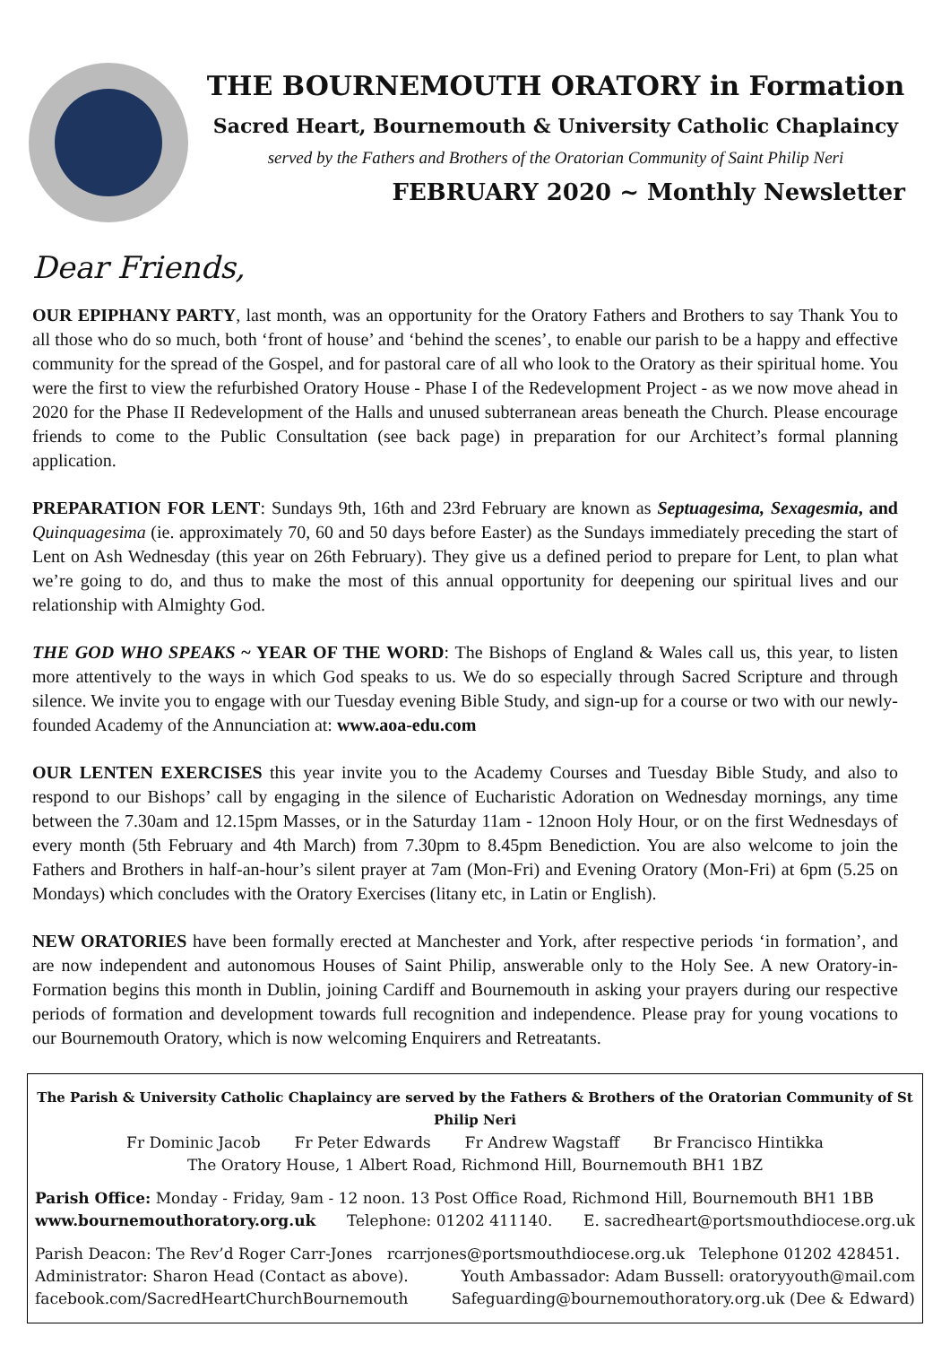THE BOURNEMOUTH ORATORY in Formation
Sacred Heart, Bournemouth & University Catholic Chaplaincy
served by the Fathers and Brothers of the Oratorian Community of Saint Philip Neri
FEBRUARY 2020 ~ Monthly Newsletter
Dear Friends,
OUR EPIPHANY PARTY, last month, was an opportunity for the Oratory Fathers and Brothers to say Thank You to all those who do so much, both ‘front of house’ and ‘behind the scenes’, to enable our parish to be a happy and effective community for the spread of the Gospel, and for pastoral care of all who look to the Oratory as their spiritual home. You were the first to view the refurbished Oratory House - Phase I of the Redevelopment Project - as we now move ahead in 2020 for the Phase II Redevelopment of the Halls and unused subterranean areas beneath the Church. Please encourage friends to come to the Public Consultation (see back page) in preparation for our Architect’s formal planning application.
PREPARATION FOR LENT: Sundays 9th, 16th and 23rd February are known as Septuagesima, Sexagesmia, and Quinquagesima (ie. approximately 70, 60 and 50 days before Easter) as the Sundays immediately preceding the start of Lent on Ash Wednesday (this year on 26th February). They give us a defined period to prepare for Lent, to plan what we’re going to do, and thus to make the most of this annual opportunity for deepening our spiritual lives and our relationship with Almighty God.
THE GOD WHO SPEAKS ~ YEAR OF THE WORD: The Bishops of England & Wales call us, this year, to listen more attentively to the ways in which God speaks to us. We do so especially through Sacred Scripture and through silence. We invite you to engage with our Tuesday evening Bible Study, and sign-up for a course or two with our newly-founded Academy of the Annunciation at: www.aoa-edu.com
OUR LENTEN EXERCISES this year invite you to the Academy Courses and Tuesday Bible Study, and also to respond to our Bishops’ call by engaging in the silence of Eucharistic Adoration on Wednesday mornings, any time between the 7.30am and 12.15pm Masses, or in the Saturday 11am - 12noon Holy Hour, or on the first Wednesdays of every month (5th February and 4th March) from 7.30pm to 8.45pm Benediction. You are also welcome to join the Fathers and Brothers in half-an-hour’s silent prayer at 7am (Mon-Fri) and Evening Oratory (Mon-Fri) at 6pm (5.25 on Mondays) which concludes with the Oratory Exercises (litany etc, in Latin or English).
NEW ORATORIES have been formally erected at Manchester and York, after respective periods ‘in formation’, and are now independent and autonomous Houses of Saint Philip, answerable only to the Holy See. A new Oratory-in-Formation begins this month in Dublin, joining Cardiff and Bournemouth in asking your prayers during our respective periods of formation and development towards full recognition and independence. Please pray for young vocations to our Bournemouth Oratory, which is now welcoming Enquirers and Retreatants.
The Parish & University Catholic Chaplaincy are served by the Fathers & Brothers of the Oratorian Community of St Philip Neri
Fr Dominic Jacob Fr Peter Edwards Fr Andrew Wagstaff Br Francisco Hintikka
The Oratory House, 1 Albert Road, Richmond Hill, Bournemouth BH1 1BZ
Parish Office: Monday - Friday, 9am - 12 noon. 13 Post Office Road, Richmond Hill, Bournemouth BH1 1BB
www.bournemouthoratory.org.uk Telephone: 01202 411140. E. sacredheart@portsmouthdiocese.org.uk
Parish Deacon: The Rev’d Roger Carr-Jones rcarrjones@portsmouthdiocese.org.uk Telephone 01202 428451.
Administrator: Sharon Head (Contact as above). Youth Ambassador: Adam Bussell: oratoryyouth@mail.com
facebook.com/SacredHeartChurchBournemouth Safeguarding@bournemouthoratory.org.uk (Dee & Edward)